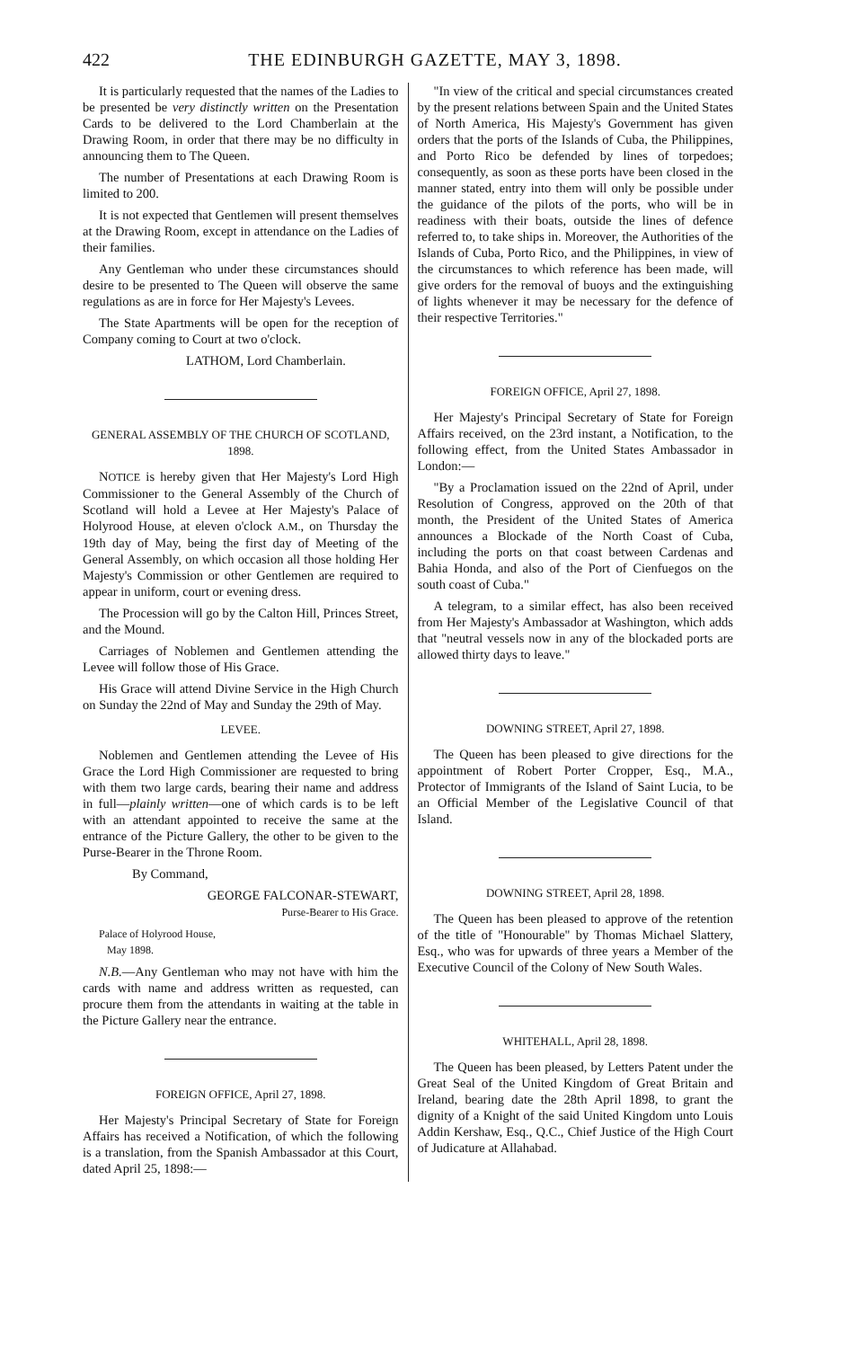422 THE EDINBURGH GAZETTE, MAY 3, 1898.
It is particularly requested that the names of the Ladies to be presented be very distinctly written on the Presentation Cards to be delivered to the Lord Chamberlain at the Drawing Room, in order that there may be no difficulty in announcing them to The Queen.
The number of Presentations at each Drawing Room is limited to 200.
It is not expected that Gentlemen will present themselves at the Drawing Room, except in attendance on the Ladies of their families.
Any Gentleman who under these circumstances should desire to be presented to The Queen will observe the same regulations as are in force for Her Majesty's Levees.
The State Apartments will be open for the reception of Company coming to Court at two o'clock.
LATHOM, Lord Chamberlain.
GENERAL ASSEMBLY OF THE CHURCH OF SCOTLAND, 1898.
NOTICE is hereby given that Her Majesty's Lord High Commissioner to the General Assembly of the Church of Scotland will hold a Levee at Her Majesty's Palace of Holyrood House, at eleven o'clock A.M., on Thursday the 19th day of May, being the first day of Meeting of the General Assembly, on which occasion all those holding Her Majesty's Commission or other Gentlemen are required to appear in uniform, court or evening dress.
The Procession will go by the Calton Hill, Princes Street, and the Mound.
Carriages of Noblemen and Gentlemen attending the Levee will follow those of His Grace.
His Grace will attend Divine Service in the High Church on Sunday the 22nd of May and Sunday the 29th of May.
LEVEE.
Noblemen and Gentlemen attending the Levee of His Grace the Lord High Commissioner are requested to bring with them two large cards, bearing their name and address in full—plainly written—one of which cards is to be left with an attendant appointed to receive the same at the entrance of the Picture Gallery, the other to be given to the Purse-Bearer in the Throne Room.
By Command,
GEORGE FALCONAR-STEWART,
Purse-Bearer to His Grace.
Palace of Holyrood House,
May 1898.
N.B.—Any Gentleman who may not have with him the cards with name and address written as requested, can procure them from the attendants in waiting at the table in the Picture Gallery near the entrance.
FOREIGN OFFICE, April 27, 1898.
Her Majesty's Principal Secretary of State for Foreign Affairs has received a Notification, of which the following is a translation, from the Spanish Ambassador at this Court, dated April 25, 1898:—
"In view of the critical and special circumstances created by the present relations between Spain and the United States of North America, His Majesty's Government has given orders that the ports of the Islands of Cuba, the Philippines, and Porto Rico be defended by lines of torpedoes; consequently, as soon as these ports have been closed in the manner stated, entry into them will only be possible under the guidance of the pilots of the ports, who will be in readiness with their boats, outside the lines of defence referred to, to take ships in. Moreover, the Authorities of the Islands of Cuba, Porto Rico, and the Philippines, in view of the circumstances to which reference has been made, will give orders for the removal of buoys and the extinguishing of lights whenever it may be necessary for the defence of their respective Territories."
FOREIGN OFFICE, April 27, 1898.
Her Majesty's Principal Secretary of State for Foreign Affairs received, on the 23rd instant, a Notification, to the following effect, from the United States Ambassador in London:—
"By a Proclamation issued on the 22nd of April, under Resolution of Congress, approved on the 20th of that month, the President of the United States of America announces a Blockade of the North Coast of Cuba, including the ports on that coast between Cardenas and Bahia Honda, and also of the Port of Cienfuegos on the south coast of Cuba."
A telegram, to a similar effect, has also been received from Her Majesty's Ambassador at Washington, which adds that "neutral vessels now in any of the blockaded ports are allowed thirty days to leave."
DOWNING STREET, April 27, 1898.
The Queen has been pleased to give directions for the appointment of Robert Porter Cropper, Esq., M.A., Protector of Immigrants of the Island of Saint Lucia, to be an Official Member of the Legislative Council of that Island.
DOWNING STREET, April 28, 1898.
The Queen has been pleased to approve of the retention of the title of "Honourable" by Thomas Michael Slattery, Esq., who was for upwards of three years a Member of the Executive Council of the Colony of New South Wales.
WHITEHALL, April 28, 1898.
The Queen has been pleased, by Letters Patent under the Great Seal of the United Kingdom of Great Britain and Ireland, bearing date the 28th April 1898, to grant the dignity of a Knight of the said United Kingdom unto Louis Addin Kershaw, Esq., Q.C., Chief Justice of the High Court of Judicature at Allahabad.